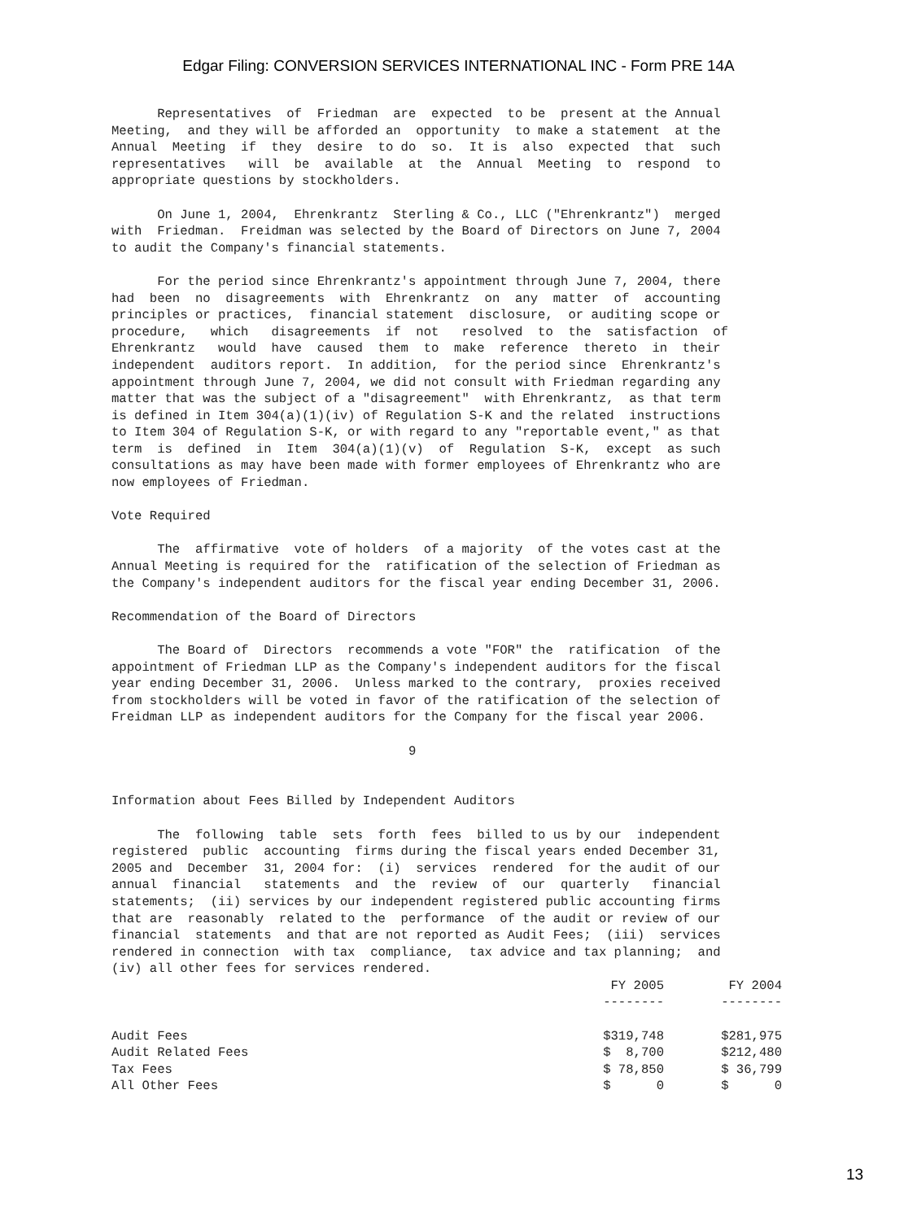Edgar Filing: CONVERSION SERVICES INTERNATIONAL INC - Form PRE 14A
Representatives of Friedman are expected to be present at the Annual Meeting, and they will be afforded an opportunity to make a statement at the Annual Meeting if they desire to do so. It is also expected that such representatives will be available at the Annual Meeting to respond to appropriate questions by stockholders. On June 1, 2004, Ehrenkrantz Sterling & Co., LLC ("Ehrenkrantz") merged with Friedman. Freidman was selected by the Board of Directors on June 7, 2004 to audit the Company's financial statements. For the period since Ehrenkrantz's appointment through June 7, 2004, there had been no disagreements with Ehrenkrantz on any matter of accounting principles or practices, financial statement disclosure, or auditing scope or procedure, which disagreements if not resolved to the satisfaction of Ehrenkrantz would have caused them to make reference thereto in their independent auditors report. In addition, for the period since Ehrenkrantz's appointment through June 7, 2004, we did not consult with Friedman regarding any matter that was the subject of a "disagreement" with Ehrenkrantz, as that term is defined in Item 304(a)(1)(iv) of Regulation S-K and the related instructions to Item 304 of Regulation S-K, or with regard to any "reportable event," as that term is defined in Item 304(a)(1)(v) of Regulation S-K, except as such consultations as may have been made with former employees of Ehrenkrantz who are now employees of Friedman. Vote Required The affirmative vote of holders of a majority of the votes cast at the Annual Meeting is required for the ratification of the selection of Friedman as the Company's independent auditors for the fiscal year ending December 31, 2006. Recommendation of the Board of Directors The Board of Directors recommends a vote "FOR" the ratification of the appointment of Friedman LLP as the Company's independent auditors for the fiscal year ending December 31, 2006. Unless marked to the contrary, proxies received from stockholders will be voted in favor of the ratification of the selection of Freidman LLP as independent auditors for the Company for the fiscal year 2006. 9 Information about Fees Billed by Independent Auditors The following table sets forth fees billed to us by our independent registered public accounting firms during the fiscal years ended December 31, 2005 and December 31, 2004 for: (i) services rendered for the audit of our annual financial statements and the review of our quarterly financial statements; (ii) services by our independent registered public accounting firms that are reasonably related to the performance of the audit or review of our financial statements and that are not reported as Audit Fees; (iii) services rendered in connection with tax compliance, tax advice and tax planning; and (iv) all other fees for services rendered.
| | FY 2005 | FY 2004 |
| --- | --- | --- |
| | -------- | -------- |
| Audit Fees | $319,748 | $281,975 |
| Audit Related Fees | $ 8,700 | $212,480 |
| Tax Fees | $ 78,850 | $ 36,799 |
| All Other Fees | $ 0 | $ 0 |
13